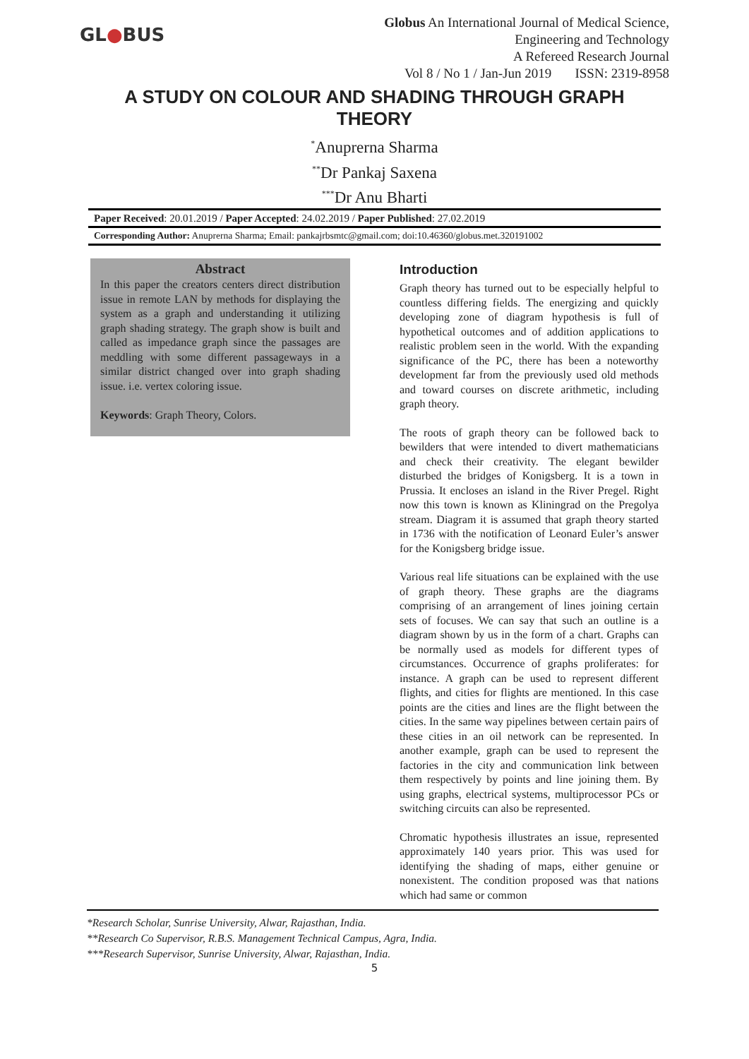GL●BUS
Globus An International Journal of Medical Science,
Engineering and Technology
A Refereed Research Journal
Vol 8 / No 1 / Jan-Jun 2019 ISSN: 2319-8958
A STUDY ON COLOUR AND SHADING THROUGH GRAPH THEORY
<sup>*</sup> Anuprerna Sharma
<sup>**</sup> Dr Pankaj Saxena
<sup>***</sup> Dr Anu Bharti
Paper Received: 20.01.2019 / Paper Accepted: 24.02.2019 / Paper Published: 27.02.2019
Corresponding Author: Anuprerna Sharma; Email: pankajrbsmtc@gmail.com; doi:10.46360/globus.met.320191002
Abstract
In this paper the creators centers direct distribution issue in remote LAN by methods for displaying the system as a graph and understanding it utilizing graph shading strategy. The graph show is built and called as impedance graph since the passages are meddling with some different passageways in a similar district changed over into graph shading issue. i.e. vertex coloring issue.
Keywords: Graph Theory, Colors.
Introduction
Graph theory has turned out to be especially helpful to countless differing fields. The energizing and quickly developing zone of diagram hypothesis is full of hypothetical outcomes and of addition applications to realistic problem seen in the world. With the expanding significance of the PC, there has been a noteworthy development far from the previously used old methods and toward courses on discrete arithmetic, including graph theory.
The roots of graph theory can be followed back to bewilders that were intended to divert mathematicians and check their creativity. The elegant bewilder disturbed the bridges of Konigsberg. It is a town in Prussia. It encloses an island in the River Pregel. Right now this town is known as Kliningrad on the Pregolya stream. Diagram it is assumed that graph theory started in 1736 with the notification of Leonard Euler’s answer for the Konigsberg bridge issue.
Various real life situations can be explained with the use of graph theory. These graphs are the diagrams comprising of an arrangement of lines joining certain sets of focuses. We can say that such an outline is a diagram shown by us in the form of a chart. Graphs can be normally used as models for different types of circumstances. Occurrence of graphs proliferates: for instance. A graph can be used to represent different flights, and cities for flights are mentioned. In this case points are the cities and lines are the flight between the cities. In the same way pipelines between certain pairs of these cities in an oil network can be represented. In another example, graph can be used to represent the factories in the city and communication link between them respectively by points and line joining them. By using graphs, electrical systems, multiprocessor PCs or switching circuits can also be represented.
Chromatic hypothesis illustrates an issue, represented approximately 140 years prior. This was used for identifying the shading of maps, either genuine or nonexistent. The condition proposed was that nations which had same or common
*Research Scholar, Sunrise University, Alwar, Rajasthan, India.
**Research Co Supervisor, R.B.S. Management Technical Campus, Agra, India.
***Research Supervisor, Sunrise University, Alwar, Rajasthan, India.
5